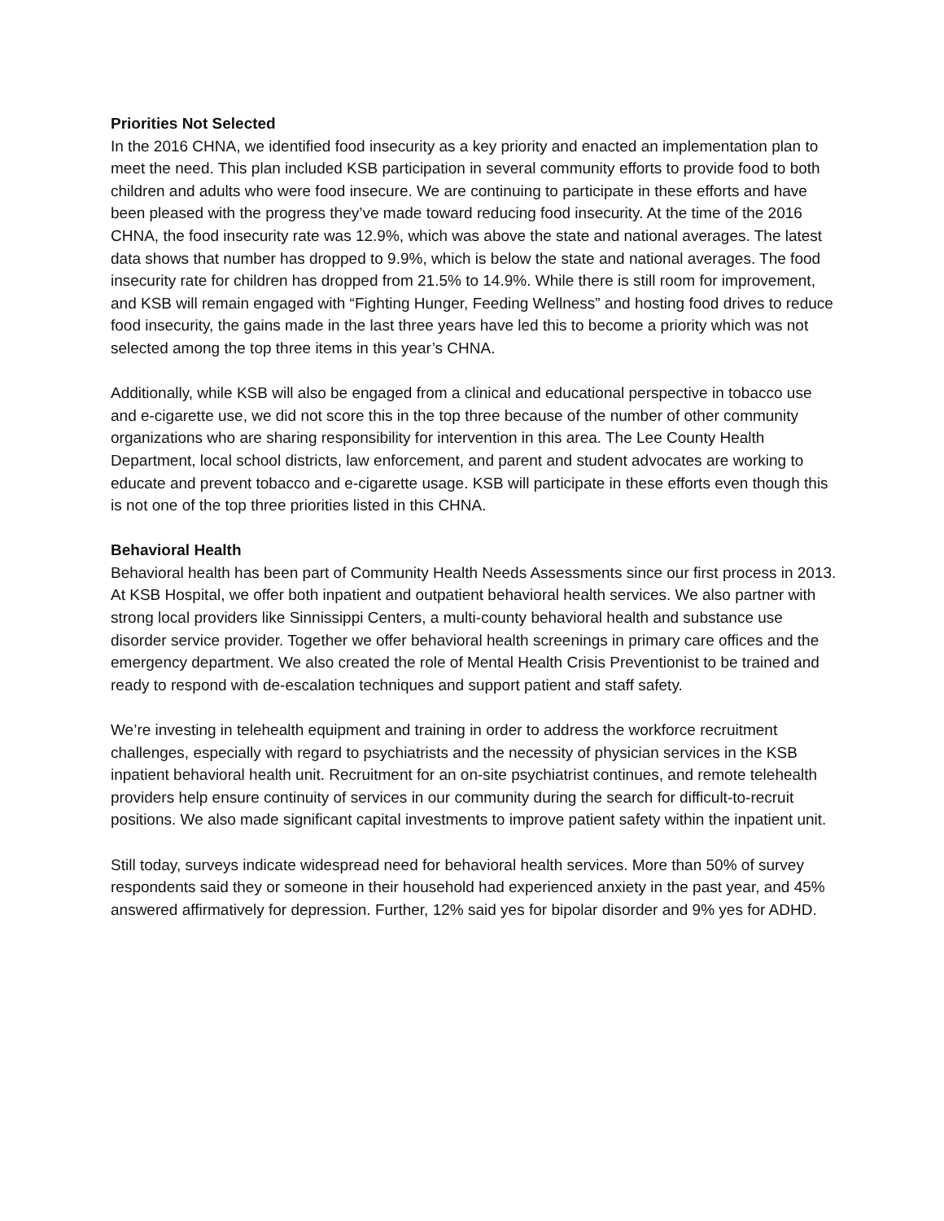Priorities Not Selected
In the 2016 CHNA, we identified food insecurity as a key priority and enacted an implementation plan to meet the need. This plan included KSB participation in several community efforts to provide food to both children and adults who were food insecure. We are continuing to participate in these efforts and have been pleased with the progress they’ve made toward reducing food insecurity. At the time of the 2016 CHNA, the food insecurity rate was 12.9%, which was above the state and national averages. The latest data shows that number has dropped to 9.9%, which is below the state and national averages. The food insecurity rate for children has dropped from 21.5% to 14.9%. While there is still room for improvement, and KSB will remain engaged with “Fighting Hunger, Feeding Wellness” and hosting food drives to reduce food insecurity, the gains made in the last three years have led this to become a priority which was not selected among the top three items in this year’s CHNA.
Additionally, while KSB will also be engaged from a clinical and educational perspective in tobacco use and e-cigarette use, we did not score this in the top three because of the number of other community organizations who are sharing responsibility for intervention in this area. The Lee County Health Department, local school districts, law enforcement, and parent and student advocates are working to educate and prevent tobacco and e-cigarette usage. KSB will participate in these efforts even though this is not one of the top three priorities listed in this CHNA.
Behavioral Health
Behavioral health has been part of Community Health Needs Assessments since our first process in 2013. At KSB Hospital, we offer both inpatient and outpatient behavioral health services. We also partner with strong local providers like Sinnissippi Centers, a multi-county behavioral health and substance use disorder service provider. Together we offer behavioral health screenings in primary care offices and the emergency department. We also created the role of Mental Health Crisis Preventionist to be trained and ready to respond with de-escalation techniques and support patient and staff safety.
We’re investing in telehealth equipment and training in order to address the workforce recruitment challenges, especially with regard to psychiatrists and the necessity of physician services in the KSB inpatient behavioral health unit. Recruitment for an on-site psychiatrist continues, and remote telehealth providers help ensure continuity of services in our community during the search for difficult-to-recruit positions. We also made significant capital investments to improve patient safety within the inpatient unit.
Still today, surveys indicate widespread need for behavioral health services. More than 50% of survey respondents said they or someone in their household had experienced anxiety in the past year, and 45% answered affirmatively for depression. Further, 12% said yes for bipolar disorder and 9% yes for ADHD.